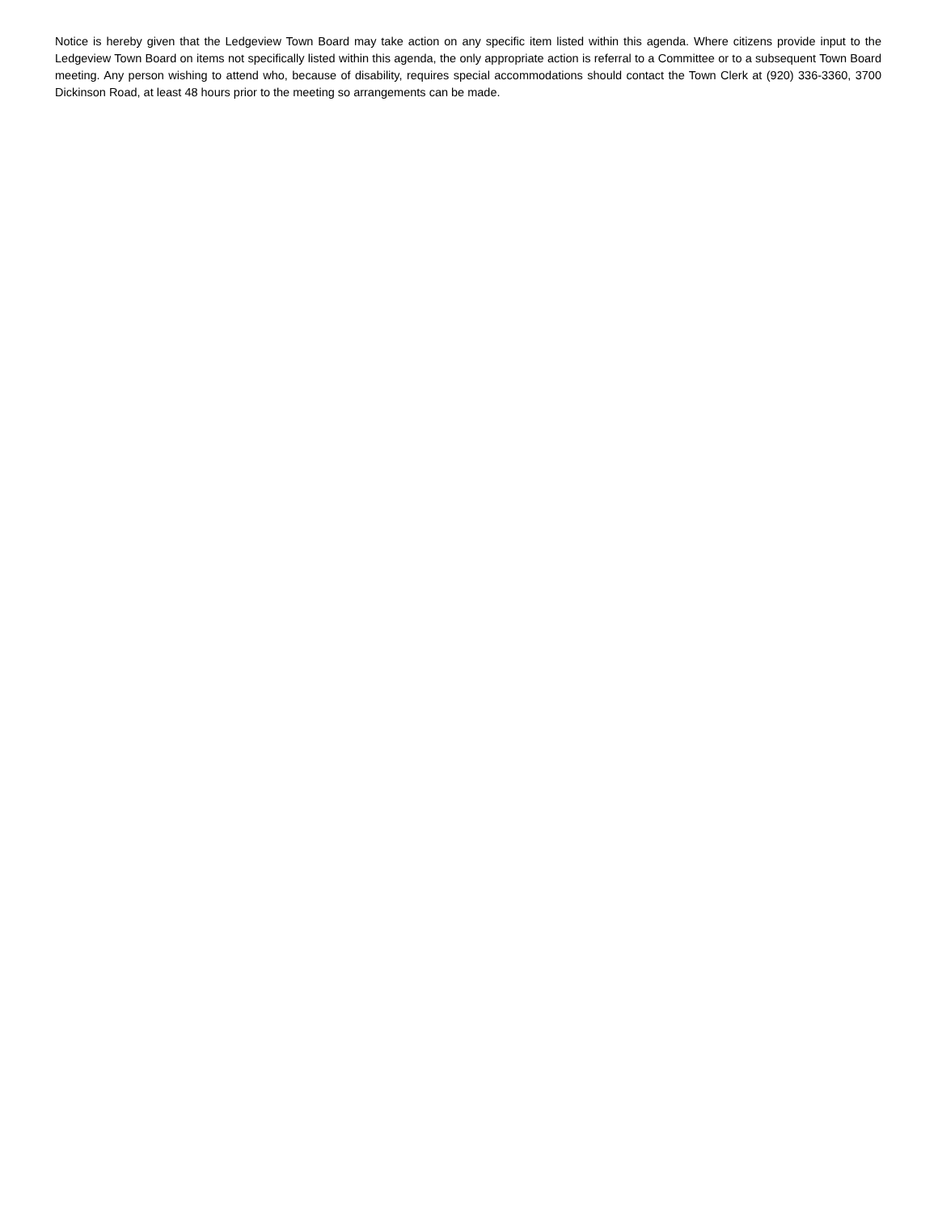Notice is hereby given that the Ledgeview Town Board may take action on any specific item listed within this agenda. Where citizens provide input to the Ledgeview Town Board on items not specifically listed within this agenda, the only appropriate action is referral to a Committee or to a subsequent Town Board meeting. Any person wishing to attend who, because of disability, requires special accommodations should contact the Town Clerk at (920) 336-3360, 3700 Dickinson Road, at least 48 hours prior to the meeting so arrangements can be made.